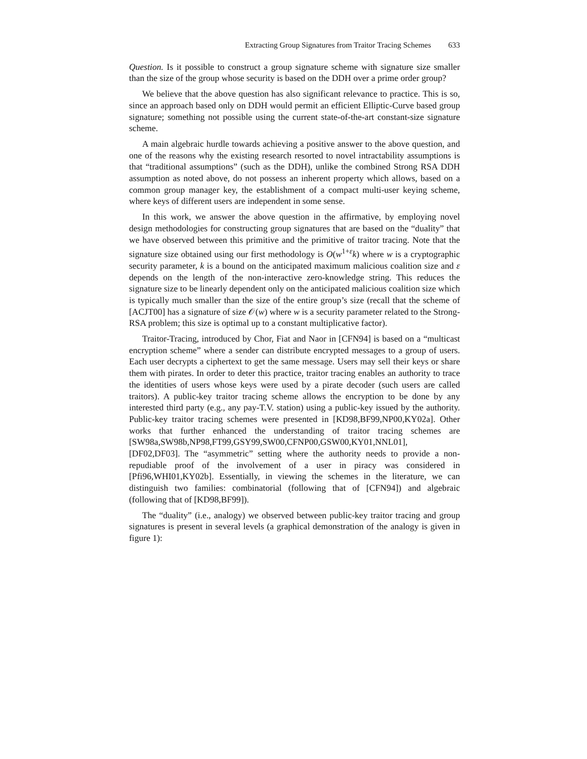Extracting Group Signatures from Traitor Tracing Schemes 633
Question. Is it possible to construct a group signature scheme with signature size smaller than the size of the group whose security is based on the DDH over a prime order group?
We believe that the above question has also significant relevance to practice. This is so, since an approach based only on DDH would permit an efficient Elliptic-Curve based group signature; something not possible using the current state-of-the-art constant-size signature scheme.
A main algebraic hurdle towards achieving a positive answer to the above question, and one of the reasons why the existing research resorted to novel intractability assumptions is that “traditional assumptions” (such as the DDH), unlike the combined Strong RSA DDH assumption as noted above, do not possess an inherent property which allows, based on a common group manager key, the establishment of a compact multi-user keying scheme, where keys of different users are independent in some sense.
In this work, we answer the above question in the affirmative, by employing novel design methodologies for constructing group signatures that are based on the “duality” that we have observed between this primitive and the primitive of traitor tracing. Note that the signature size obtained using our first methodology is O(w<sup>1+ε</sup>k) where w is a cryptographic security parameter, k is a bound on the anticipated maximum malicious coalition size and ε depends on the length of the non-interactive zero-knowledge string. This reduces the signature size to be linearly dependent only on the anticipated malicious coalition size which is typically much smaller than the size of the entire group’s size (recall that the scheme of [ACJT00] has a signature of size 𝒪(w) where w is a security parameter related to the Strong-RSA problem; this size is optimal up to a constant multiplicative factor).
Traitor-Tracing, introduced by Chor, Fiat and Naor in [CFN94] is based on a “multicast encryption scheme” where a sender can distribute encrypted messages to a group of users. Each user decrypts a ciphertext to get the same message. Users may sell their keys or share them with pirates. In order to deter this practice, traitor tracing enables an authority to trace the identities of users whose keys were used by a pirate decoder (such users are called traitors). A public-key traitor tracing scheme allows the encryption to be done by any interested third party (e.g., any pay-T.V. station) using a public-key issued by the authority. Public-key traitor tracing schemes were presented in [KD98,BF99,NP00,KY02a]. Other works that further enhanced the understanding of traitor tracing schemes are [SW98a,SW98b,NP98,FT99,GSY99,SW00,CFNP00,GSW00,KY01,NNL01], [DF02,DF03]. The “asymmetric” setting where the authority needs to provide a non-repudiable proof of the involvement of a user in piracy was considered in [Pfi96,WHI01,KY02b]. Essentially, in viewing the schemes in the literature, we can distinguish two families: combinatorial (following that of [CFN94]) and algebraic (following that of [KD98,BF99]).
The “duality” (i.e., analogy) we observed between public-key traitor tracing and group signatures is present in several levels (a graphical demonstration of the analogy is given in figure 1):